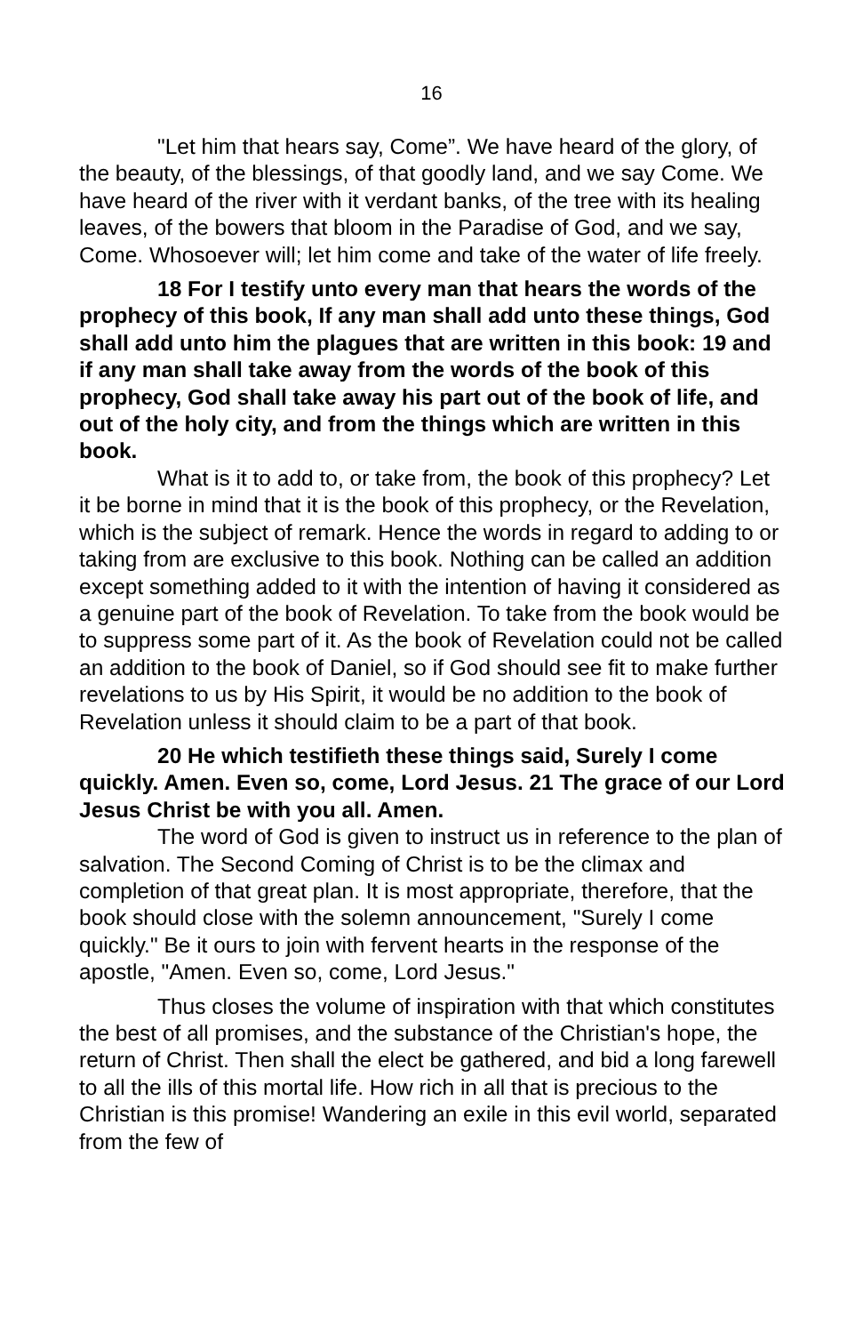16
"Let him that hears say, Come”. We have heard of the glory, of the beauty, of the blessings, of that goodly land, and we say Come. We have heard of the river with it verdant banks, of the tree with its healing leaves, of the bowers that bloom in the Paradise of God, and we say, Come. Whosoever will; let him come and take of the water of life freely.
18 For I testify unto every man that hears the words of the prophecy of this book, If any man shall add unto these things, God shall add unto him the plagues that are written in this book: 19 and if any man shall take away from the words of the book of this prophecy, God shall take away his part out of the book of life, and out of the holy city, and from the things which are written in this book.
What is it to add to, or take from, the book of this prophecy? Let it be borne in mind that it is the book of this prophecy, or the Revelation, which is the subject of remark. Hence the words in regard to adding to or taking from are exclusive to this book. Nothing can be called an addition except something added to it with the intention of having it considered as a genuine part of the book of Revelation. To take from the book would be to suppress some part of it. As the book of Revelation could not be called an addition to the book of Daniel, so if God should see fit to make further revelations to us by His Spirit, it would be no addition to the book of Revelation unless it should claim to be a part of that book.
20 He which testifieth these things said, Surely I come quickly. Amen. Even so, come, Lord Jesus. 21 The grace of our Lord Jesus Christ be with you all. Amen.
The word of God is given to instruct us in reference to the plan of salvation. The Second Coming of Christ is to be the climax and completion of that great plan. It is most appropriate, therefore, that the book should close with the solemn announcement, "Surely I come quickly." Be it ours to join with fervent hearts in the response of the apostle, "Amen. Even so, come, Lord Jesus."
Thus closes the volume of inspiration with that which constitutes the best of all promises, and the substance of the Christian's hope, the return of Christ. Then shall the elect be gathered, and bid a long farewell to all the ills of this mortal life. How rich in all that is precious to the Christian is this promise! Wandering an exile in this evil world, separated from the few of